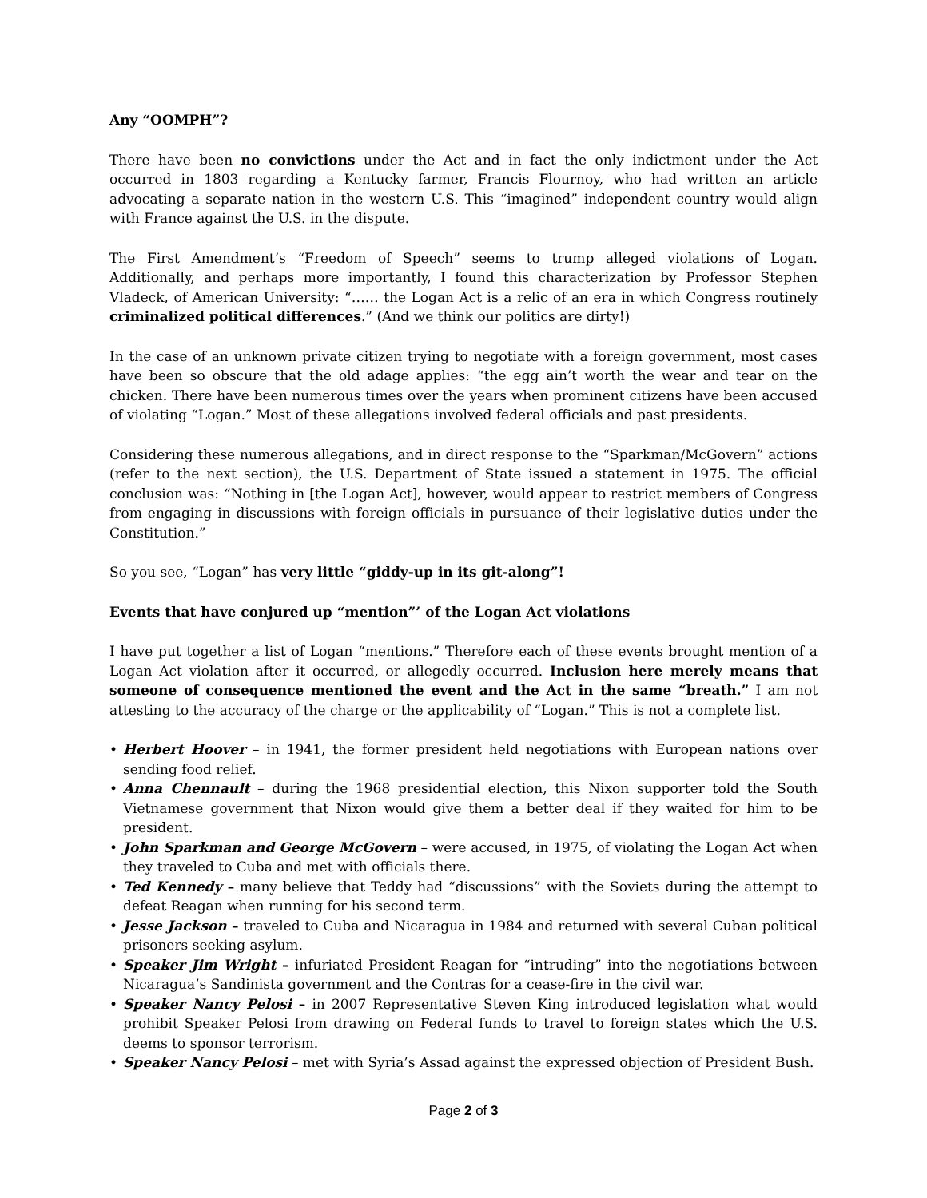Any “OOMPH”?
There have been no convictions under the Act and in fact the only indictment under the Act occurred in 1803 regarding a Kentucky farmer, Francis Flournoy, who had written an article advocating a separate nation in the western U.S. This “imagined” independent country would align with France against the U.S. in the dispute.
The First Amendment’s “Freedom of Speech” seems to trump alleged violations of Logan. Additionally, and perhaps more importantly, I found this characterization by Professor Stephen Vladeck, of American University: “…… the Logan Act is a relic of an era in which Congress routinely criminalized political differences.” (And we think our politics are dirty!)
In the case of an unknown private citizen trying to negotiate with a foreign government, most cases have been so obscure that the old adage applies: “the egg ain’t worth the wear and tear on the chicken. There have been numerous times over the years when prominent citizens have been accused of violating “Logan.” Most of these allegations involved federal officials and past presidents.
Considering these numerous allegations, and in direct response to the “Sparkman/McGovern” actions (refer to the next section), the U.S. Department of State issued a statement in 1975. The official conclusion was: “Nothing in [the Logan Act], however, would appear to restrict members of Congress from engaging in discussions with foreign officials in pursuance of their legislative duties under the Constitution.”
So you see, “Logan” has very little “giddy-up in its git-along”!
Events that have conjured up “mention”’ of the Logan Act violations
I have put together a list of Logan “mentions.” Therefore each of these events brought mention of a Logan Act violation after it occurred, or allegedly occurred. Inclusion here merely means that someone of consequence mentioned the event and the Act in the same “breath.” I am not attesting to the accuracy of the charge or the applicability of “Logan.” This is not a complete list.
• Herbert Hoover – in 1941, the former president held negotiations with European nations over sending food relief.
• Anna Chennault – during the 1968 presidential election, this Nixon supporter told the South Vietnamese government that Nixon would give them a better deal if they waited for him to be president.
• John Sparkman and George McGovern – were accused, in 1975, of violating the Logan Act when they traveled to Cuba and met with officials there.
• Ted Kennedy – many believe that Teddy had “discussions” with the Soviets during the attempt to defeat Reagan when running for his second term.
• Jesse Jackson – traveled to Cuba and Nicaragua in 1984 and returned with several Cuban political prisoners seeking asylum.
• Speaker Jim Wright – infuriated President Reagan for “intruding” into the negotiations between Nicaragua’s Sandinista government and the Contras for a cease-fire in the civil war.
• Speaker Nancy Pelosi – in 2007 Representative Steven King introduced legislation what would prohibit Speaker Pelosi from drawing on Federal funds to travel to foreign states which the U.S. deems to sponsor terrorism.
• Speaker Nancy Pelosi – met with Syria’s Assad against the expressed objection of President Bush.
Page 2 of 3